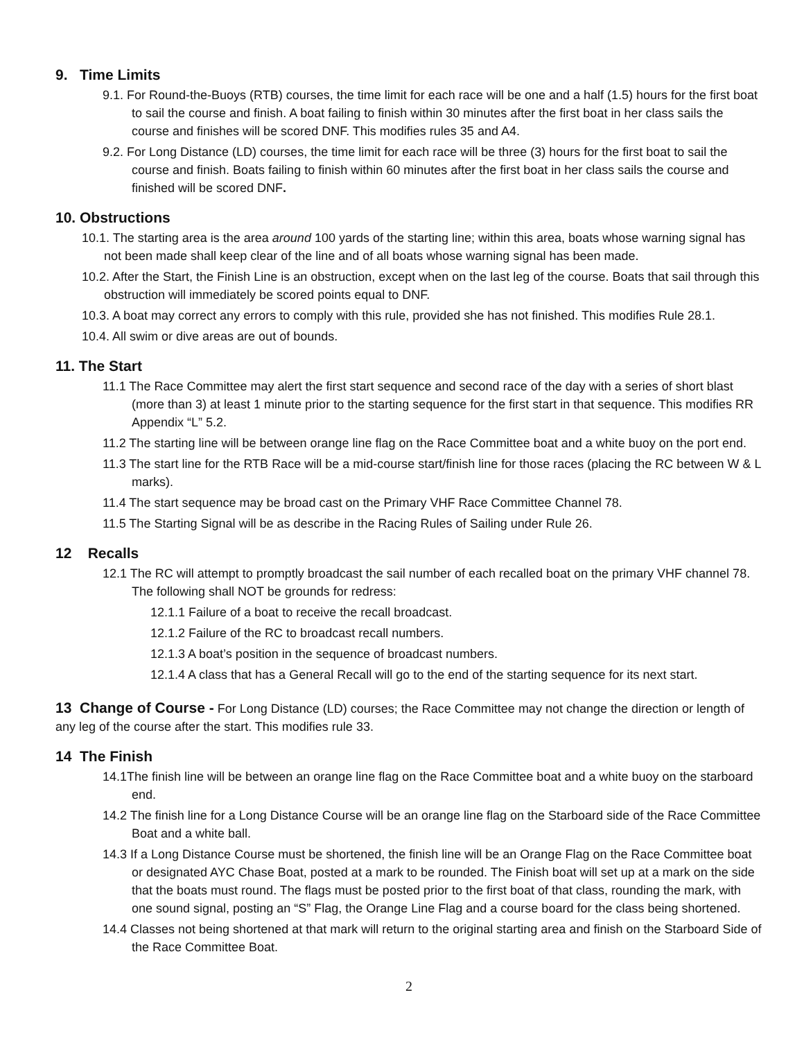9. Time Limits
9.1. For Round-the-Buoys (RTB) courses, the time limit for each race will be one and a half (1.5) hours for the first boat to sail the course and finish. A boat failing to finish within 30 minutes after the first boat in her class sails the course and finishes will be scored DNF. This modifies rules 35 and A4.
9.2. For Long Distance (LD) courses, the time limit for each race will be three (3) hours for the first boat to sail the course and finish. Boats failing to finish within 60 minutes after the first boat in her class sails the course and finished will be scored DNF.
10. Obstructions
10.1. The starting area is the area around 100 yards of the starting line; within this area, boats whose warning signal has not been made shall keep clear of the line and of all boats whose warning signal has been made.
10.2. After the Start, the Finish Line is an obstruction, except when on the last leg of the course. Boats that sail through this obstruction will immediately be scored points equal to DNF.
10.3. A boat may correct any errors to comply with this rule, provided she has not finished. This modifies Rule 28.1.
10.4. All swim or dive areas are out of bounds.
11. The Start
11.1 The Race Committee may alert the first start sequence and second race of the day with a series of short blast (more than 3) at least 1 minute prior to the starting sequence for the first start in that sequence. This modifies RR Appendix “L” 5.2.
11.2 The starting line will be between orange line flag on the Race Committee boat and a white buoy on the port end.
11.3 The start line for the RTB Race will be a mid-course start/finish line for those races (placing the RC between W & L marks).
11.4 The start sequence may be broad cast on the Primary VHF Race Committee Channel 78.
11.5 The Starting Signal will be as describe in the Racing Rules of Sailing under Rule 26.
12 Recalls
12.1 The RC will attempt to promptly broadcast the sail number of each recalled boat on the primary VHF channel 78. The following shall NOT be grounds for redress:
12.1.1 Failure of a boat to receive the recall broadcast.
12.1.2 Failure of the RC to broadcast recall numbers.
12.1.3 A boat’s position in the sequence of broadcast numbers.
12.1.4 A class that has a General Recall will go to the end of the starting sequence for its next start.
13 Change of Course - For Long Distance (LD) courses; the Race Committee may not change the direction or length of any leg of the course after the start. This modifies rule 33.
14 The Finish
14.1The finish line will be between an orange line flag on the Race Committee boat and a white buoy on the starboard end.
14.2 The finish line for a Long Distance Course will be an orange line flag on the Starboard side of the Race Committee Boat and a white ball.
14.3 If a Long Distance Course must be shortened, the finish line will be an Orange Flag on the Race Committee boat or designated AYC Chase Boat, posted at a mark to be rounded. The Finish boat will set up at a mark on the side that the boats must round. The flags must be posted prior to the first boat of that class, rounding the mark, with one sound signal, posting an “S” Flag, the Orange Line Flag and a course board for the class being shortened.
14.4 Classes not being shortened at that mark will return to the original starting area and finish on the Starboard Side of the Race Committee Boat.
2